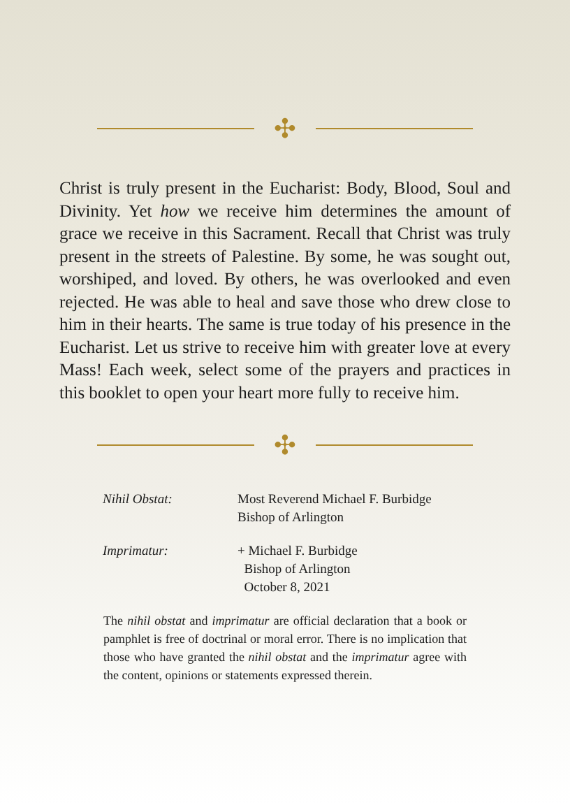✣
Christ is truly present in the Eucharist: Body, Blood, Soul and Divinity. Yet how we receive him determines the amount of grace we receive in this Sacrament. Recall that Christ was truly present in the streets of Palestine. By some, he was sought out, worshiped, and loved. By others, he was overlooked and even rejected. He was able to heal and save those who drew close to him in their hearts. The same is true today of his presence in the Eucharist. Let us strive to receive him with greater love at every Mass! Each week, select some of the prayers and practices in this booklet to open your heart more fully to receive him.
✣
| Nihil Obstat: | Most Reverend Michael F. Burbidge Bishop of Arlington |
| Imprimatur: | + Michael F. Burbidge Bishop of Arlington October 8, 2021 |
The nihil obstat and imprimatur are official declaration that a book or pamphlet is free of doctrinal or moral error. There is no implication that those who have granted the nihil obstat and the imprimatur agree with the content, opinions or statements expressed therein.